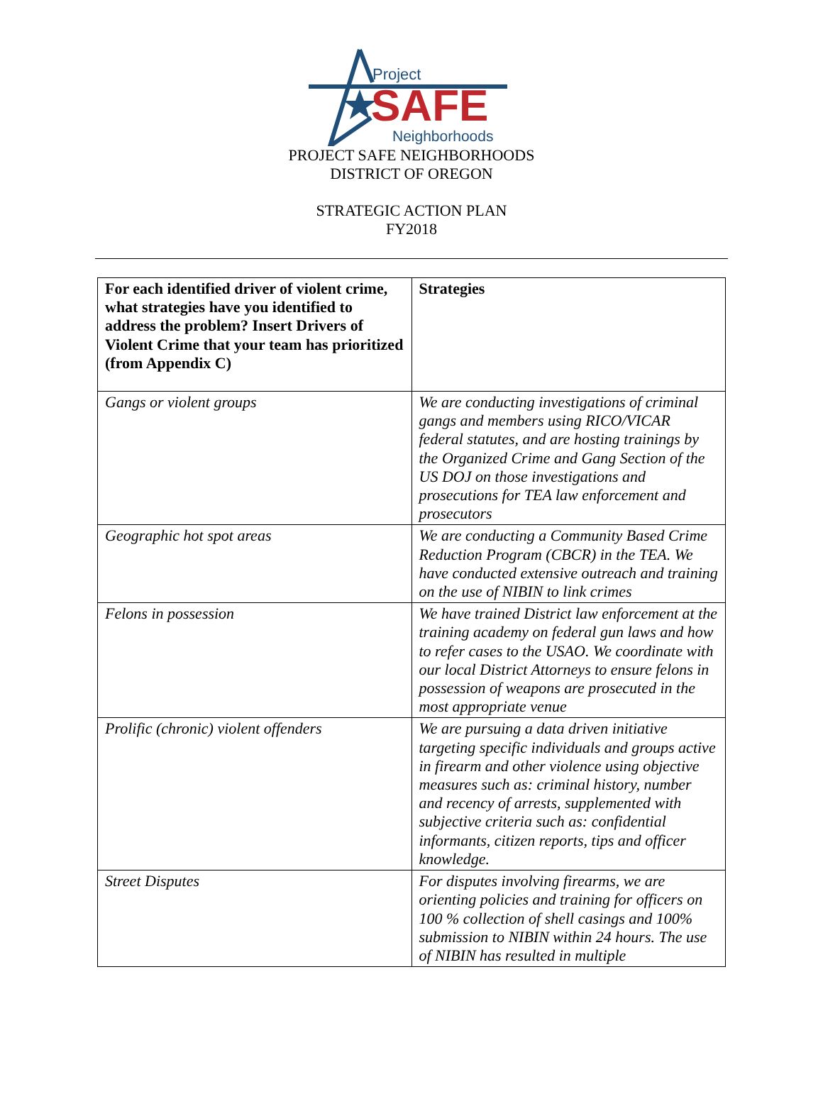Project
SAFE
Neighborhoods
PROJECT SAFE NEIGHBORHOODS
DISTRICT OF OREGON
STRATEGIC ACTION PLAN
FY2018
| For each identified driver of violent crime, what strategies have you identified to address the problem? Insert Drivers of Violent Crime that your team has prioritized (from Appendix C) | Strategies |
| --- | --- |
| Gangs or violent groups | We are conducting investigations of criminal gangs and members using RICO/VICAR federal statutes, and are hosting trainings by the Organized Crime and Gang Section of the US DOJ on those investigations and prosecutions for TEA law enforcement and prosecutors |
| Geographic hot spot areas | We are conducting a Community Based Crime Reduction Program (CBCR) in the TEA. We have conducted extensive outreach and training on the use of NIBIN to link crimes |
| Felons in possession | We have trained District law enforcement at the training academy on federal gun laws and how to refer cases to the USAO. We coordinate with our local District Attorneys to ensure felons in possession of weapons are prosecuted in the most appropriate venue |
| Prolific (chronic) violent offenders | We are pursuing a data driven initiative targeting specific individuals and groups active in firearm and other violence using objective measures such as: criminal history, number and recency of arrests, supplemented with subjective criteria such as: confidential informants, citizen reports, tips and officer knowledge. |
| Street Disputes | For disputes involving firearms, we are orienting policies and training for officers on 100 % collection of shell casings and 100% submission to NIBIN within 24 hours. The use of NIBIN has resulted in multiple |